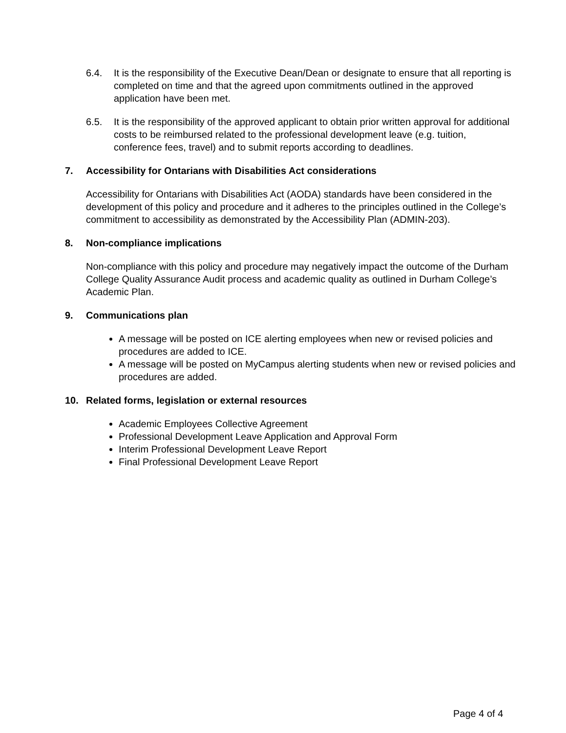6.4. It is the responsibility of the Executive Dean/Dean or designate to ensure that all reporting is completed on time and that the agreed upon commitments outlined in the approved application have been met.
6.5. It is the responsibility of the approved applicant to obtain prior written approval for additional costs to be reimbursed related to the professional development leave (e.g. tuition, conference fees, travel) and to submit reports according to deadlines.
7. Accessibility for Ontarians with Disabilities Act considerations
Accessibility for Ontarians with Disabilities Act (AODA) standards have been considered in the development of this policy and procedure and it adheres to the principles outlined in the College’s commitment to accessibility as demonstrated by the Accessibility Plan (ADMIN-203).
8. Non-compliance implications
Non-compliance with this policy and procedure may negatively impact the outcome of the Durham College Quality Assurance Audit process and academic quality as outlined in Durham College’s Academic Plan.
9. Communications plan
A message will be posted on ICE alerting employees when new or revised policies and procedures are added to ICE.
A message will be posted on MyCampus alerting students when new or revised policies and procedures are added.
10. Related forms, legislation or external resources
Academic Employees Collective Agreement
Professional Development Leave Application and Approval Form
Interim Professional Development Leave Report
Final Professional Development Leave Report
Page 4 of 4